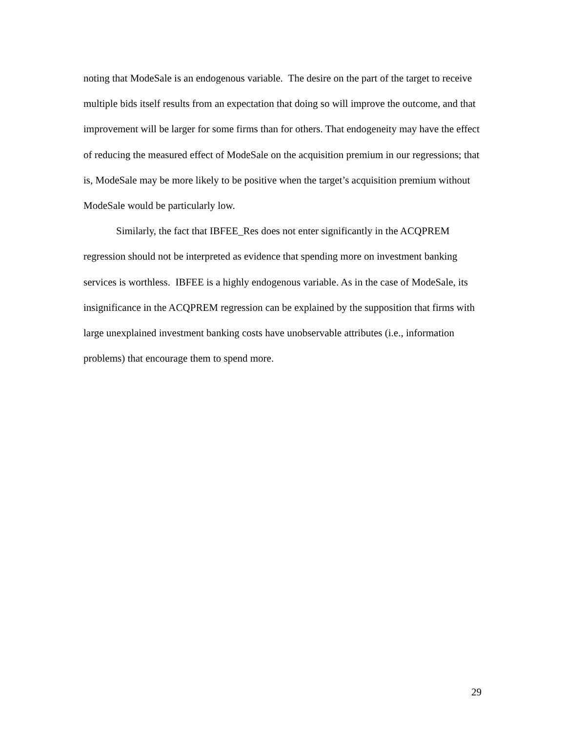noting that ModeSale is an endogenous variable. The desire on the part of the target to receive multiple bids itself results from an expectation that doing so will improve the outcome, and that improvement will be larger for some firms than for others. That endogeneity may have the effect of reducing the measured effect of ModeSale on the acquisition premium in our regressions; that is, ModeSale may be more likely to be positive when the target’s acquisition premium without ModeSale would be particularly low.
Similarly, the fact that IBFEE_Res does not enter significantly in the ACQPREM regression should not be interpreted as evidence that spending more on investment banking services is worthless. IBFEE is a highly endogenous variable. As in the case of ModeSale, its insignificance in the ACQPREM regression can be explained by the supposition that firms with large unexplained investment banking costs have unobservable attributes (i.e., information problems) that encourage them to spend more.
29